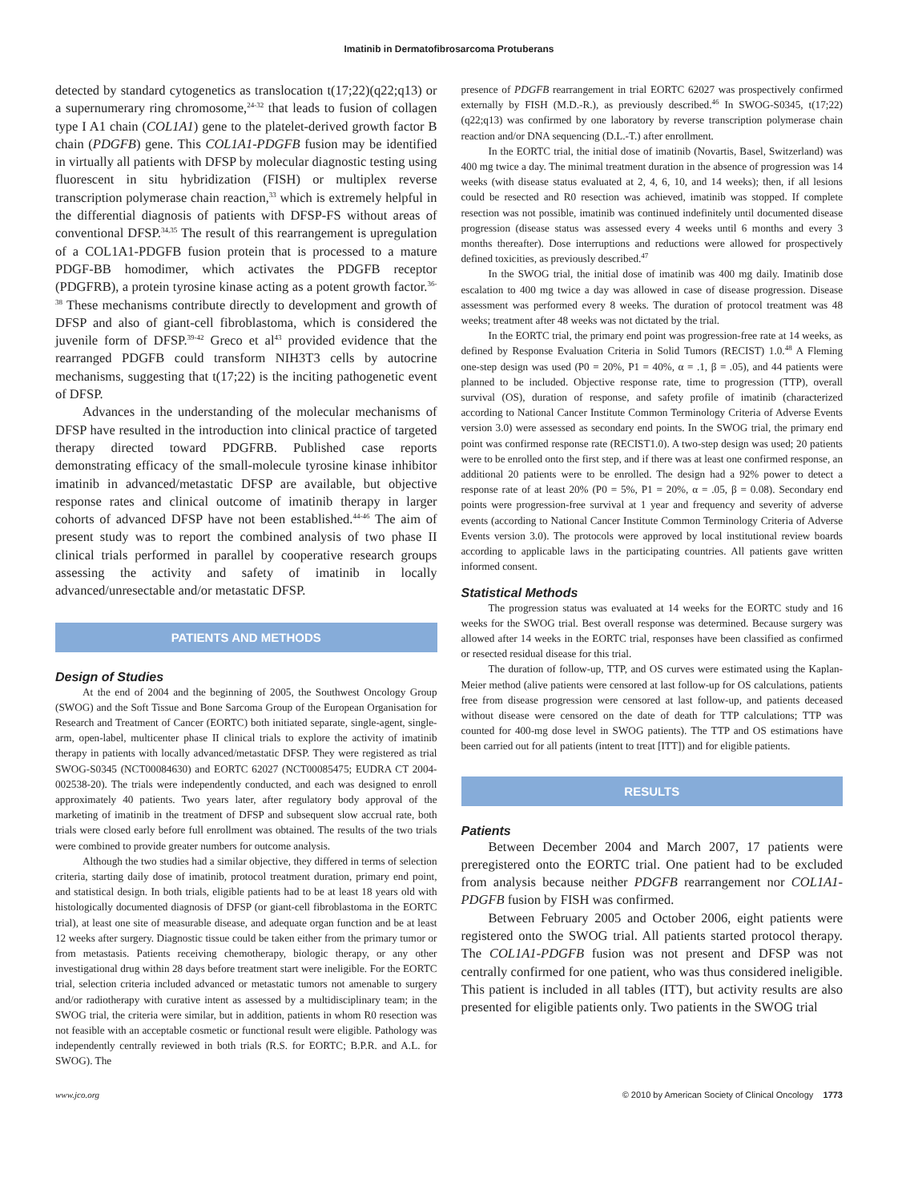Imatinib in Dermatofibrosarcoma Protuberans
detected by standard cytogenetics as translocation t(17;22)(q22;q13) or a supernumerary ring chromosome,<sup>24-32</sup> that leads to fusion of collagen type I A1 chain (COL1A1) gene to the platelet-derived growth factor B chain (PDGFB) gene. This COL1A1-PDGFB fusion may be identified in virtually all patients with DFSP by molecular diagnostic testing using fluorescent in situ hybridization (FISH) or multiplex reverse transcription polymerase chain reaction,<sup>33</sup> which is extremely helpful in the differential diagnosis of patients with DFSP-FS without areas of conventional DFSP.<sup>34,35</sup> The result of this rearrangement is upregulation of a COL1A1-PDGFB fusion protein that is processed to a mature PDGF-BB homodimer, which activates the PDGFB receptor (PDGFRB), a protein tyrosine kinase acting as a potent growth factor.<sup>36-38</sup> These mechanisms contribute directly to development and growth of DFSP and also of giant-cell fibroblastoma, which is considered the juvenile form of DFSP.<sup>39-42</sup> Greco et al<sup>43</sup> provided evidence that the rearranged PDGFB could transform NIH3T3 cells by autocrine mechanisms, suggesting that t(17;22) is the inciting pathogenetic event of DFSP.
Advances in the understanding of the molecular mechanisms of DFSP have resulted in the introduction into clinical practice of targeted therapy directed toward PDGFRB. Published case reports demonstrating efficacy of the small-molecule tyrosine kinase inhibitor imatinib in advanced/metastatic DFSP are available, but objective response rates and clinical outcome of imatinib therapy in larger cohorts of advanced DFSP have not been established.<sup>44-46</sup> The aim of present study was to report the combined analysis of two phase II clinical trials performed in parallel by cooperative research groups assessing the activity and safety of imatinib in locally advanced/unresectable and/or metastatic DFSP.
PATIENTS AND METHODS
Design of Studies
At the end of 2004 and the beginning of 2005, the Southwest Oncology Group (SWOG) and the Soft Tissue and Bone Sarcoma Group of the European Organisation for Research and Treatment of Cancer (EORTC) both initiated separate, single-agent, single-arm, open-label, multicenter phase II clinical trials to explore the activity of imatinib therapy in patients with locally advanced/metastatic DFSP. They were registered as trial SWOG-S0345 (NCT00084630) and EORTC 62027 (NCT00085475; EUDRA CT 2004-002538-20). The trials were independently conducted, and each was designed to enroll approximately 40 patients. Two years later, after regulatory body approval of the marketing of imatinib in the treatment of DFSP and subsequent slow accrual rate, both trials were closed early before full enrollment was obtained. The results of the two trials were combined to provide greater numbers for outcome analysis.
Although the two studies had a similar objective, they differed in terms of selection criteria, starting daily dose of imatinib, protocol treatment duration, primary end point, and statistical design. In both trials, eligible patients had to be at least 18 years old with histologically documented diagnosis of DFSP (or giant-cell fibroblastoma in the EORTC trial), at least one site of measurable disease, and adequate organ function and be at least 12 weeks after surgery. Diagnostic tissue could be taken either from the primary tumor or from metastasis. Patients receiving chemotherapy, biologic therapy, or any other investigational drug within 28 days before treatment start were ineligible. For the EORTC trial, selection criteria included advanced or metastatic tumors not amenable to surgery and/or radiotherapy with curative intent as assessed by a multidisciplinary team; in the SWOG trial, the criteria were similar, but in addition, patients in whom R0 resection was not feasible with an acceptable cosmetic or functional result were eligible. Pathology was independently centrally reviewed in both trials (R.S. for EORTC; B.P.R. and A.L. for SWOG). The
presence of PDGFB rearrangement in trial EORTC 62027 was prospectively confirmed externally by FISH (M.D.-R.), as previously described.<sup>46</sup> In SWOG-S0345, t(17;22)(q22;q13) was confirmed by one laboratory by reverse transcription polymerase chain reaction and/or DNA sequencing (D.L.-T.) after enrollment.
In the EORTC trial, the initial dose of imatinib (Novartis, Basel, Switzerland) was 400 mg twice a day. The minimal treatment duration in the absence of progression was 14 weeks (with disease status evaluated at 2, 4, 6, 10, and 14 weeks); then, if all lesions could be resected and R0 resection was achieved, imatinib was stopped. If complete resection was not possible, imatinib was continued indefinitely until documented disease progression (disease status was assessed every 4 weeks until 6 months and every 3 months thereafter). Dose interruptions and reductions were allowed for prospectively defined toxicities, as previously described.<sup>47</sup>
In the SWOG trial, the initial dose of imatinib was 400 mg daily. Imatinib dose escalation to 400 mg twice a day was allowed in case of disease progression. Disease assessment was performed every 8 weeks. The duration of protocol treatment was 48 weeks; treatment after 48 weeks was not dictated by the trial.
In the EORTC trial, the primary end point was progression-free rate at 14 weeks, as defined by Response Evaluation Criteria in Solid Tumors (RECIST) 1.0.<sup>48</sup> A Fleming one-step design was used (P0 = 20%, P1 = 40%, α = .1, β = .05), and 44 patients were planned to be included. Objective response rate, time to progression (TTP), overall survival (OS), duration of response, and safety profile of imatinib (characterized according to National Cancer Institute Common Terminology Criteria of Adverse Events version 3.0) were assessed as secondary end points. In the SWOG trial, the primary end point was confirmed response rate (RECIST1.0). A two-step design was used; 20 patients were to be enrolled onto the first step, and if there was at least one confirmed response, an additional 20 patients were to be enrolled. The design had a 92% power to detect a response rate of at least 20% (P0 = 5%, P1 = 20%, α = .05, β = 0.08). Secondary end points were progression-free survival at 1 year and frequency and severity of adverse events (according to National Cancer Institute Common Terminology Criteria of Adverse Events version 3.0). The protocols were approved by local institutional review boards according to applicable laws in the participating countries. All patients gave written informed consent.
Statistical Methods
The progression status was evaluated at 14 weeks for the EORTC study and 16 weeks for the SWOG trial. Best overall response was determined. Because surgery was allowed after 14 weeks in the EORTC trial, responses have been classified as confirmed or resected residual disease for this trial.
The duration of follow-up, TTP, and OS curves were estimated using the Kaplan-Meier method (alive patients were censored at last follow-up for OS calculations, patients free from disease progression were censored at last follow-up, and patients deceased without disease were censored on the date of death for TTP calculations; TTP was counted for 400-mg dose level in SWOG patients). The TTP and OS estimations have been carried out for all patients (intent to treat [ITT]) and for eligible patients.
RESULTS
Patients
Between December 2004 and March 2007, 17 patients were preregistered onto the EORTC trial. One patient had to be excluded from analysis because neither PDGFB rearrangement nor COL1A1-PDGFB fusion by FISH was confirmed.
Between February 2005 and October 2006, eight patients were registered onto the SWOG trial. All patients started protocol therapy. The COL1A1-PDGFB fusion was not present and DFSP was not centrally confirmed for one patient, who was thus considered ineligible. This patient is included in all tables (ITT), but activity results are also presented for eligible patients only. Two patients in the SWOG trial
www.jco.org © 2010 by American Society of Clinical Oncology 1773